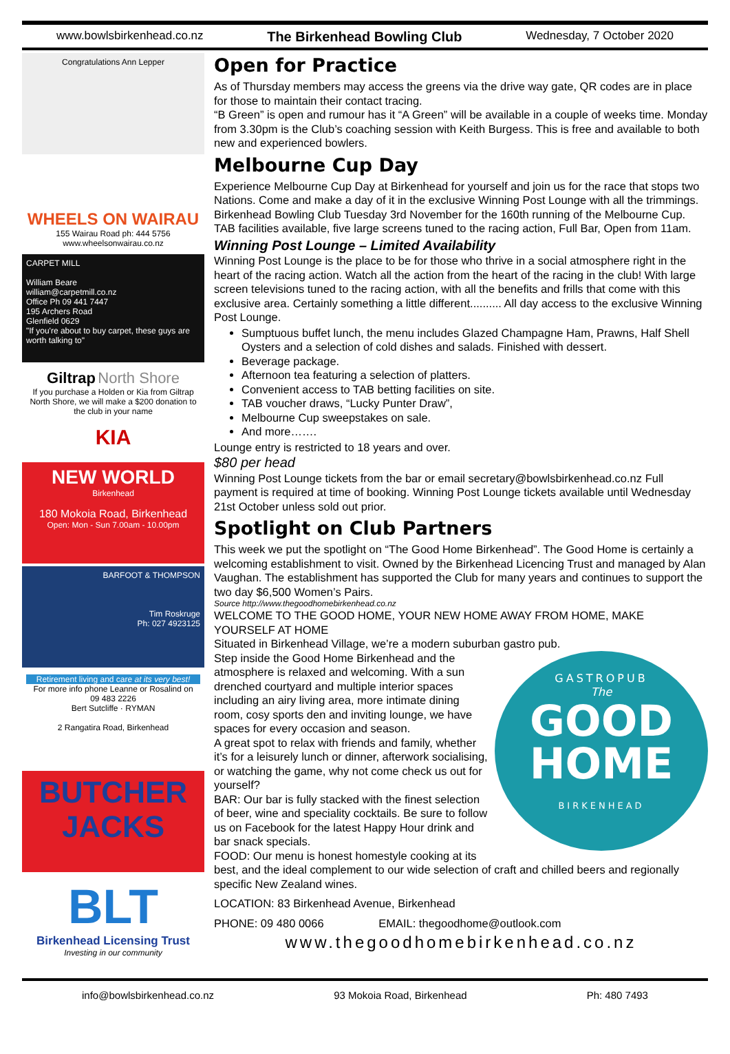www.bowlsbirkenhead.co.nz The Birkenhead Bowling Club Wednesday, 7 October 2020
Congratulations Ann Lepper
WHEELS ON WAIRAU
155 Wairau Road ph: 444 5756
www.wheelsonwairau.co.nz
CARPET MILL
William Beare
william@carpetmill.co.nz
Office Ph 09 441 7447
195 Archers Road
Glenfield 0629
"If you're about to buy carpet, these guys are worth talking to"
Giltrap North Shore
If you purchase a Holden or Kia from Giltrap North Shore, we will make a $200 donation to the club in your name
KIA
NEW WORLD
Birkenhead
180 Mokoia Road, Birkenhead
Open: Mon - Sun 7.00am - 10.00pm
BARFOOT & THOMPSON
Tim Roskruge
Ph: 027 4923125
Retirement living and care at its very best!
For more info phone Leanne or Rosalind on
09 483 2226
Bert Sutcliffe · RYMAN
2 Rangatira Road, Birkenhead
BUTCHER JACKS
BLT
Birkenhead Licensing Trust
Investing in our community
Open for Practice
As of Thursday members may access the greens via the drive way gate, QR codes are in place for those to maintain their contact tracing.
“B Green” is open and rumour has it “A Green” will be available in a couple of weeks time. Monday from 3.30pm is the Club’s coaching session with Keith Burgess. This is free and available to both new and experienced bowlers.
Melbourne Cup Day
Experience Melbourne Cup Day at Birkenhead for yourself and join us for the race that stops two Nations. Come and make a day of it in the exclusive Winning Post Lounge with all the trimmings. Birkenhead Bowling Club Tuesday 3rd November for the 160th running of the Melbourne Cup. TAB facilities available, five large screens tuned to the racing action, Full Bar, Open from 11am.
Winning Post Lounge – Limited Availability
Winning Post Lounge is the place to be for those who thrive in a social atmosphere right in the heart of the racing action. Watch all the action from the heart of the racing in the club! With large screen televisions tuned to the racing action, with all the benefits and frills that come with this exclusive area. Certainly something a little different.......... All day access to the exclusive Winning Post Lounge.
Sumptuous buffet lunch, the menu includes Glazed Champagne Ham, Prawns, Half Shell Oysters and a selection of cold dishes and salads. Finished with dessert.
Beverage package.
Afternoon tea featuring a selection of platters.
Convenient access to TAB betting facilities on site.
TAB voucher draws, “Lucky Punter Draw”,
Melbourne Cup sweepstakes on sale.
And more…….
Lounge entry is restricted to 18 years and over.
$80 per head
Winning Post Lounge tickets from the bar or email secretary@bowlsbirkenhead.co.nz Full payment is required at time of booking. Winning Post Lounge tickets available until Wednesday 21st October unless sold out prior.
Spotlight on Club Partners
This week we put the spotlight on “The Good Home Birkenhead”. The Good Home is certainly a welcoming establishment to visit. Owned by the Birkenhead Licencing Trust and managed by Alan Vaughan. The establishment has supported the Club for many years and continues to support the two day $6,500 Women’s Pairs.
Source http://www.thegoodhomebirkenhead.co.nz
WELCOME TO THE GOOD HOME, YOUR NEW HOME AWAY FROM HOME, MAKE YOURSELF AT HOME
Situated in Birkenhead Village, we’re a modern suburban gastro pub.
GASTROPUB
The
GOOD
HOME
BIRKENHEAD
Step inside the Good Home Birkenhead and the atmosphere is relaxed and welcoming. With a sun drenched courtyard and multiple interior spaces including an airy living area, more intimate dining room, cosy sports den and inviting lounge, we have spaces for every occasion and season.
A great spot to relax with friends and family, whether it’s for a leisurely lunch or dinner, afterwork socialising, or watching the game, why not come check us out for yourself?
BAR: Our bar is fully stacked with the finest selection of beer, wine and speciality cocktails. Be sure to follow us on Facebook for the latest Happy Hour drink and bar snack specials.
FOOD: Our menu is honest homestyle cooking at its best, and the ideal complement to our wide selection of craft and chilled beers and regionally specific New Zealand wines.
LOCATION: 83 Birkenhead Avenue, Birkenhead
PHONE: 09 480 0066 EMAIL: thegoodhome@outlook.com
www.thegoodhomebirkenhead.co.nz
info@bowlsbirkenhead.co.nz 93 Mokoia Road, Birkenhead Ph: 480 7493